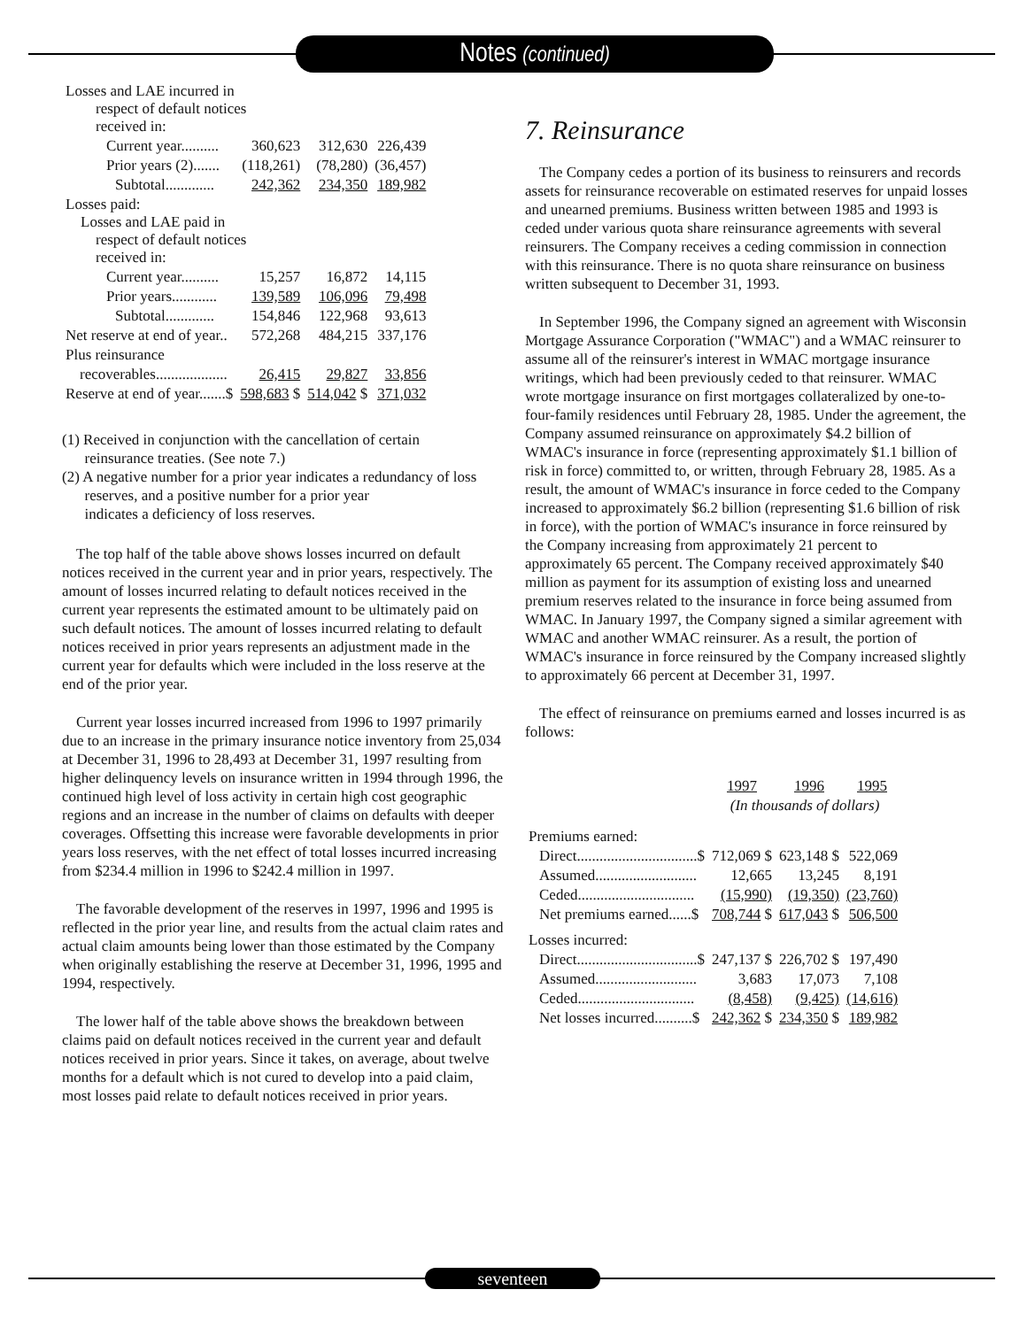Notes (continued)
| Losses and LAE incurred in respect of default notices received in: | | | |
| Current year.......... | 360,623 | 312,630 | 226,439 |
| Prior years (2)....... | (118,261) | (78,280) | (36,457) |
| Subtotal............. | 242,362 | 234,350 | 189,982 |
| Losses paid: Losses and LAE paid in respect of default notices received in: | | | |
| Current year.......... | 15,257 | 16,872 | 14,115 |
| Prior years............ | 139,589 | 106,096 | 79,498 |
| Subtotal............. | 154,846 | 122,968 | 93,613 |
| Net reserve at end of year.. | 572,268 | 484,215 | 337,176 |
| Plus reinsurance | | | |
| recoverables................... | 26,415 | 29,827 | 33,856 |
| Reserve at end of year.......$ | 598,683 $ | 514,042 $ | 371,032 |
(1) Received in conjunction with the cancellation of certain
reinsurance treaties. (See note 7.)
(2) A negative number for a prior year indicates a redundancy of loss
reserves, and a positive number for a prior year
indicates a deficiency of loss reserves.
The top half of the table above shows losses incurred on default notices received in the current year and in prior years, respectively. The amount of losses incurred relating to default notices received in the current year represents the estimated amount to be ultimately paid on such default notices. The amount of losses incurred relating to default notices received in prior years represents an adjustment made in the current year for defaults which were included in the loss reserve at the end of the prior year.
Current year losses incurred increased from 1996 to 1997 primarily due to an increase in the primary insurance notice inventory from 25,034 at December 31, 1996 to 28,493 at December 31, 1997 resulting from higher delinquency levels on insurance written in 1994 through 1996, the continued high level of loss activity in certain high cost geographic regions and an increase in the number of claims on defaults with deeper coverages. Offsetting this increase were favorable developments in prior years loss reserves, with the net effect of total losses incurred increasing from $234.4 million in 1996 to $242.4 million in 1997.
The favorable development of the reserves in 1997, 1996 and 1995 is reflected in the prior year line, and results from the actual claim rates and actual claim amounts being lower than those estimated by the Company when originally establishing the reserve at December 31, 1996, 1995 and 1994, respectively.
The lower half of the table above shows the breakdown between claims paid on default notices received in the current year and default notices received in prior years. Since it takes, on average, about twelve months for a default which is not cured to develop into a paid claim, most losses paid relate to default notices received in prior years.
7. Reinsurance
The Company cedes a portion of its business to reinsurers and records assets for reinsurance recoverable on estimated reserves for unpaid losses and unearned premiums. Business written between 1985 and 1993 is ceded under various quota share reinsurance agreements with several reinsurers. The Company receives a ceding commission in connection with this reinsurance. There is no quota share reinsurance on business written subsequent to December 31, 1993.
In September 1996, the Company signed an agreement with Wisconsin Mortgage Assurance Corporation ("WMAC") and a WMAC reinsurer to assume all of the reinsurer's interest in WMAC mortgage insurance writings, which had been previously ceded to that reinsurer. WMAC wrote mortgage insurance on first mortgages collateralized by one-to-four-family residences until February 28, 1985. Under the agreement, the Company assumed reinsurance on approximately $4.2 billion of WMAC's insurance in force (representing approximately $1.1 billion of risk in force) committed to, or written, through February 28, 1985. As a result, the amount of WMAC's insurance in force ceded to the Company increased to approximately $6.2 billion (representing $1.6 billion of risk in force), with the portion of WMAC's insurance in force reinsured by the Company increasing from approximately 21 percent to approximately 65 percent. The Company received approximately $40 million as payment for its assumption of existing loss and unearned premium reserves related to the insurance in force being assumed from WMAC. In January 1997, the Company signed a similar agreement with WMAC and another WMAC reinsurer. As a result, the portion of WMAC's insurance in force reinsured by the Company increased slightly to approximately 66 percent at December 31, 1997.
The effect of reinsurance on premiums earned and losses incurred is as follows:
| | 1997 | 1996 | 1995 |
| --- | --- | --- | --- |
| | (In thousands of dollars) | | |
| Premiums earned: | | | |
| Direct................................$ | 712,069 $ | 623,148 $ | 522,069 |
| Assumed........................... | 12,665 | 13,245 | 8,191 |
| Ceded............................... | (15,990) | (19,350) | (23,760) |
| Net premiums earned......$ | 708,744 $ | 617,043 $ | 506,500 |
| Losses incurred: | | | |
| Direct................................$ | 247,137 $ | 226,702 $ | 197,490 |
| Assumed........................... | 3,683 | 17,073 | 7,108 |
| Ceded............................... | (8,458) | (9,425) | (14,616) |
| Net losses incurred..........$ | 242,362 $ | 234,350 $ | 189,982 |
seventeen